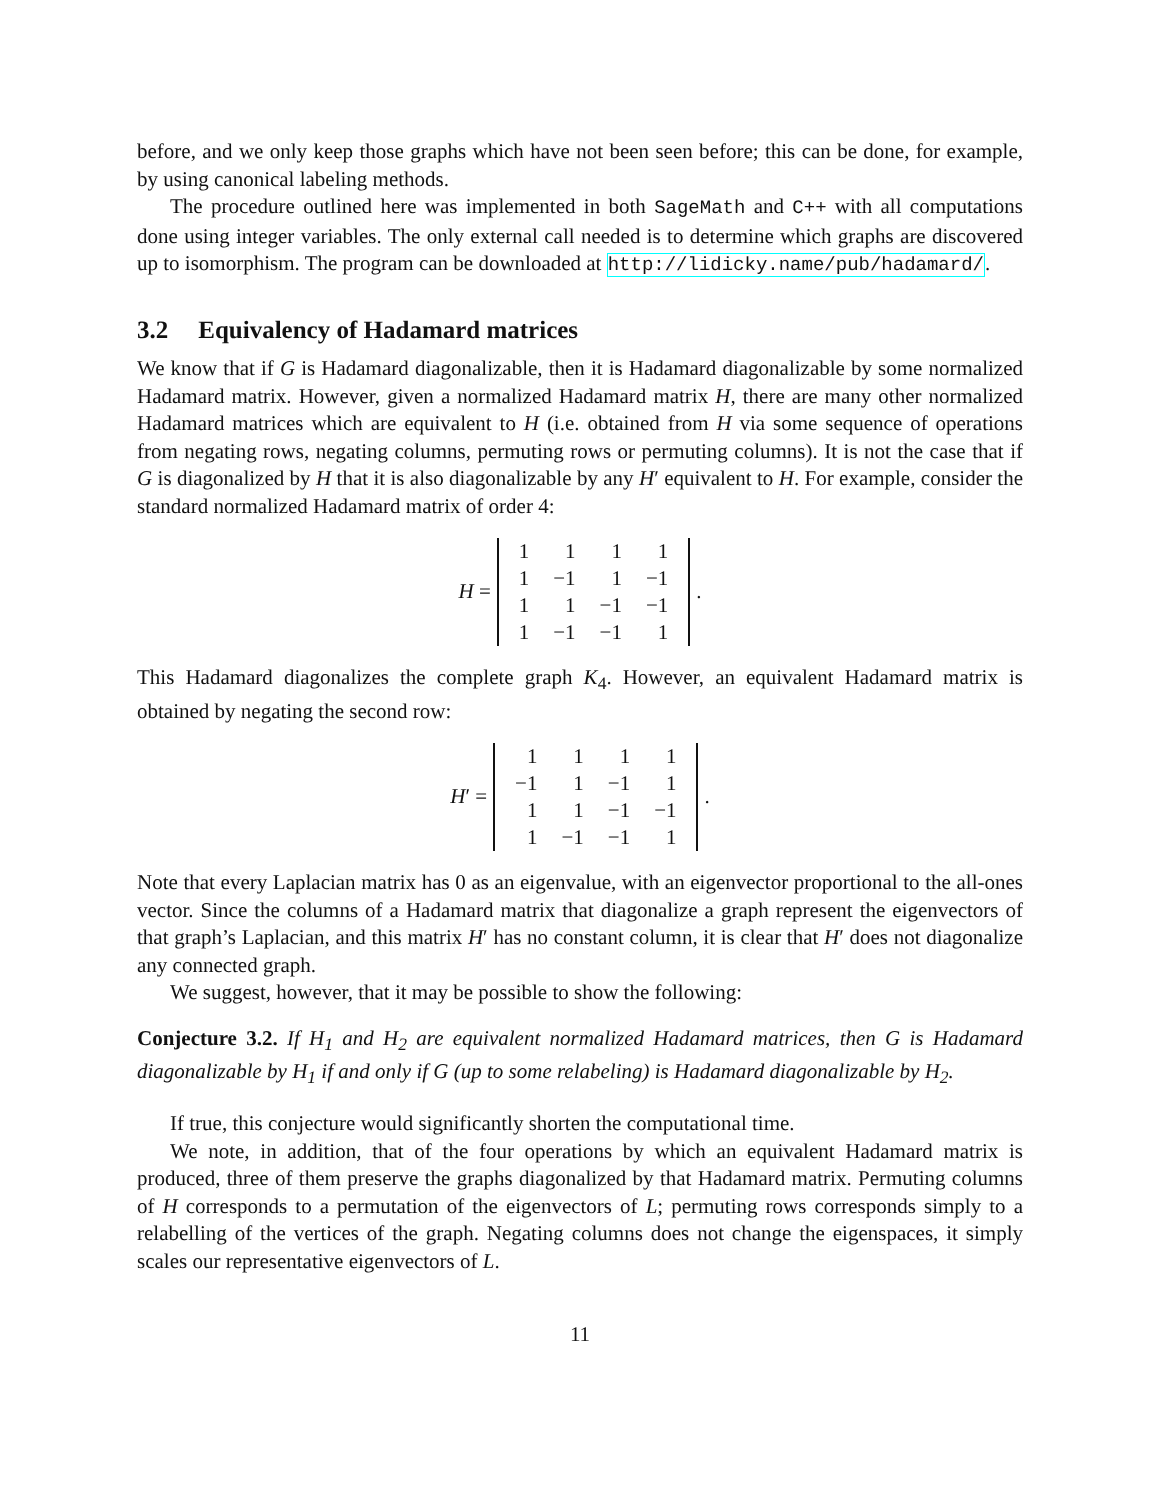before, and we only keep those graphs which have not been seen before; this can be done, for example, by using canonical labeling methods.
The procedure outlined here was implemented in both SageMath and C++ with all computations done using integer variables. The only external call needed is to determine which graphs are discovered up to isomorphism. The program can be downloaded at http://lidicky.name/pub/hadamard/.
3.2 Equivalency of Hadamard matrices
We know that if G is Hadamard diagonalizable, then it is Hadamard diagonalizable by some normalized Hadamard matrix. However, given a normalized Hadamard matrix H, there are many other normalized Hadamard matrices which are equivalent to H (i.e. obtained from H via some sequence of operations from negating rows, negating columns, permuting rows or permuting columns). It is not the case that if G is diagonalized by H that it is also diagonalizable by any H′ equivalent to H. For example, consider the standard normalized Hadamard matrix of order 4:
H =
| 1 | 1 | 1 | 1 |
| 1 | −1 | 1 | −1 |
| 1 | 1 | −1 | −1 |
| 1 | −1 | −1 | 1 |
.
This Hadamard diagonalizes the complete graph K<sub>4</sub>. However, an equivalent Hadamard matrix is obtained by negating the second row:
H′ =
| 1 | 1 | 1 | 1 |
| −1 | 1 | −1 | 1 |
| 1 | 1 | −1 | −1 |
| 1 | −1 | −1 | 1 |
.
Note that every Laplacian matrix has 0 as an eigenvalue, with an eigenvector proportional to the all-ones vector. Since the columns of a Hadamard matrix that diagonalize a graph represent the eigenvectors of that graph’s Laplacian, and this matrix H′ has no constant column, it is clear that H′ does not diagonalize any connected graph.
We suggest, however, that it may be possible to show the following:
Conjecture 3.2. If H<sub>1</sub> and H<sub>2</sub> are equivalent normalized Hadamard matrices, then G is Hadamard diagonalizable by H<sub>1</sub> if and only if G (up to some relabeling) is Hadamard diagonalizable by H<sub>2</sub>.
If true, this conjecture would significantly shorten the computational time.
We note, in addition, that of the four operations by which an equivalent Hadamard matrix is produced, three of them preserve the graphs diagonalized by that Hadamard matrix. Permuting columns of H corresponds to a permutation of the eigenvectors of L; permuting rows corresponds simply to a relabelling of the vertices of the graph. Negating columns does not change the eigenspaces, it simply scales our representative eigenvectors of L.
11